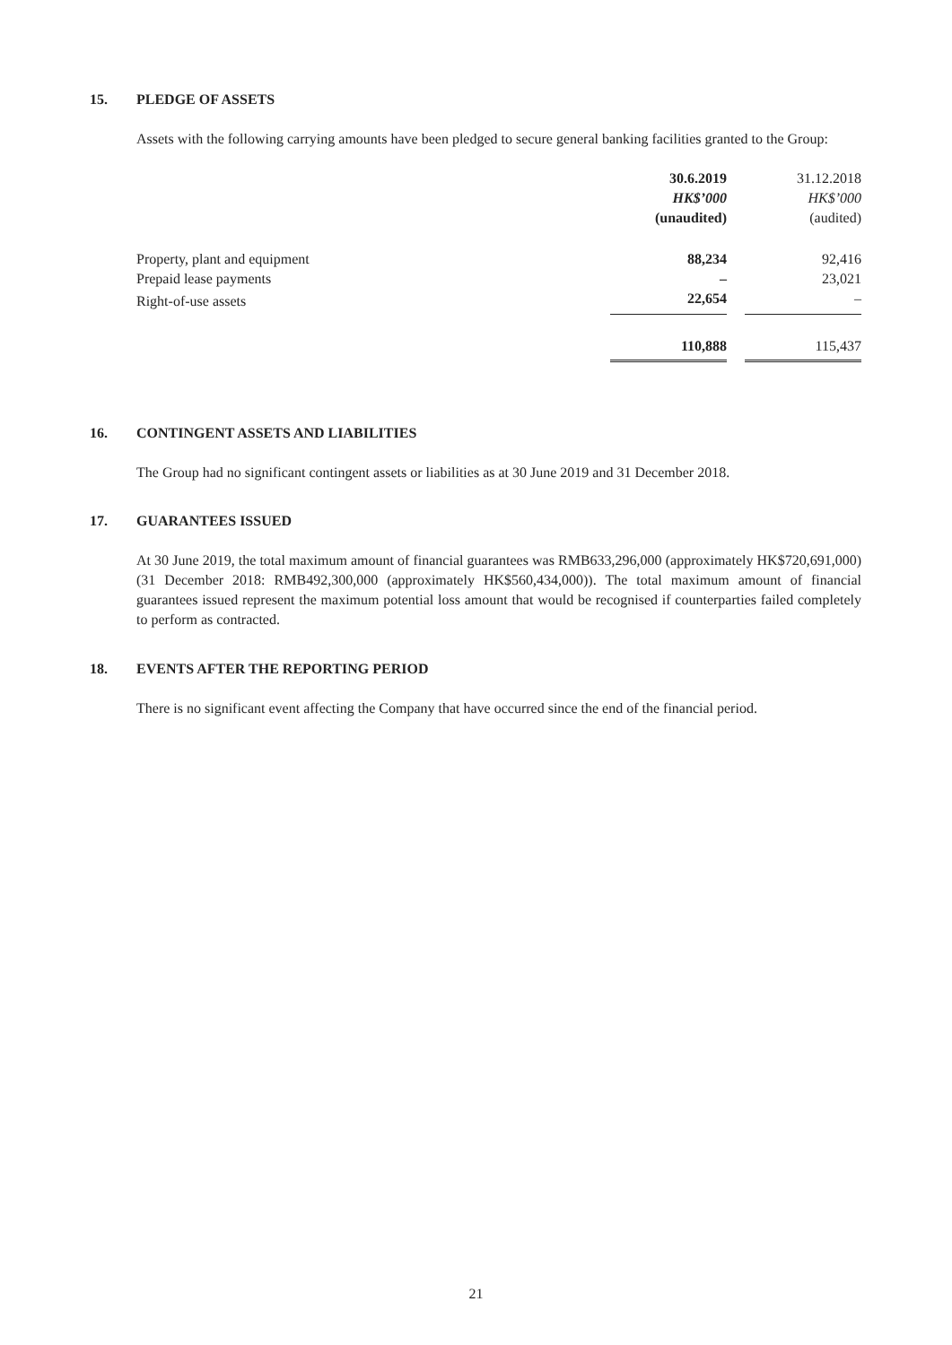15. PLEDGE OF ASSETS
Assets with the following carrying amounts have been pledged to secure general banking facilities granted to the Group:
| | 30.6.2019 | | 31.12.2018 |
| | HK$’000 | | HK$’000 |
| | (unaudited) | | (audited) |
| Property, plant and equipment | 88,234 | | 92,416 |
| Prepaid lease payments | – | | 23,021 |
| Right-of-use assets | 22,654 | | – |
| | 110,888 | | 115,437 |
16. CONTINGENT ASSETS AND LIABILITIES
The Group had no significant contingent assets or liabilities as at 30 June 2019 and 31 December 2018.
17. GUARANTEES ISSUED
At 30 June 2019, the total maximum amount of financial guarantees was RMB633,296,000 (approximately HK$720,691,000) (31 December 2018: RMB492,300,000 (approximately HK$560,434,000)). The total maximum amount of financial guarantees issued represent the maximum potential loss amount that would be recognised if counterparties failed completely to perform as contracted.
18. EVENTS AFTER THE REPORTING PERIOD
There is no significant event affecting the Company that have occurred since the end of the financial period.
21